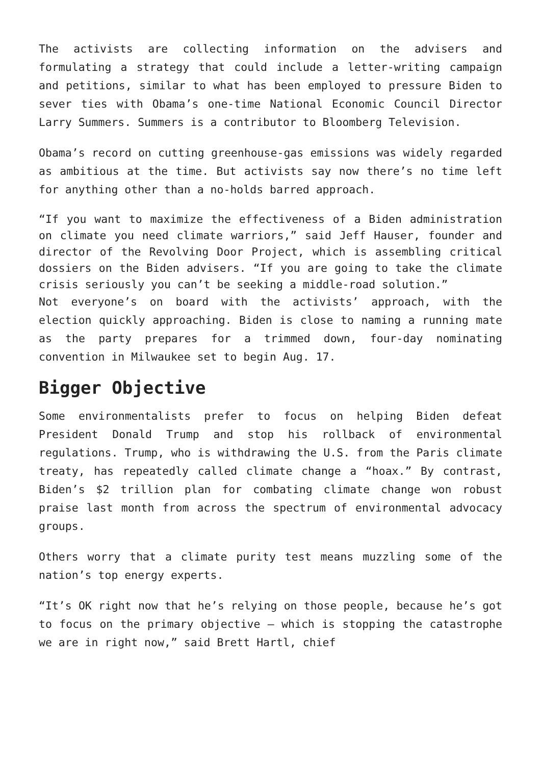The activists are collecting information on the advisers and formulating a strategy that could include a letter-writing campaign and petitions, similar to what has been employed to pressure Biden to sever ties with Obama’s one-time National Economic Council Director Larry Summers. Summers is a contributor to Bloomberg Television.
Obama’s record on cutting greenhouse-gas emissions was widely regarded as ambitious at the time. But activists say now there’s no time left for anything other than a no-holds barred approach.
“If you want to maximize the effectiveness of a Biden administration on climate you need climate warriors,” said Jeff Hauser, founder and director of the Revolving Door Project, which is assembling critical dossiers on the Biden advisers. “If you are going to take the climate crisis seriously you can’t be seeking a middle-road solution.”
Not everyone’s on board with the activists’ approach, with the election quickly approaching. Biden is close to naming a running mate as the party prepares for a trimmed down, four-day nominating convention in Milwaukee set to begin Aug. 17.
Bigger Objective
Some environmentalists prefer to focus on helping Biden defeat President Donald Trump and stop his rollback of environmental regulations. Trump, who is withdrawing the U.S. from the Paris climate treaty, has repeatedly called climate change a “hoax.” By contrast, Biden’s $2 trillion plan for combating climate change won robust praise last month from across the spectrum of environmental advocacy groups.
Others worry that a climate purity test means muzzling some of the nation’s top energy experts.
“It’s OK right now that he’s relying on those people, because he’s got to focus on the primary objective — which is stopping the catastrophe we are in right now,” said Brett Hartl, chief